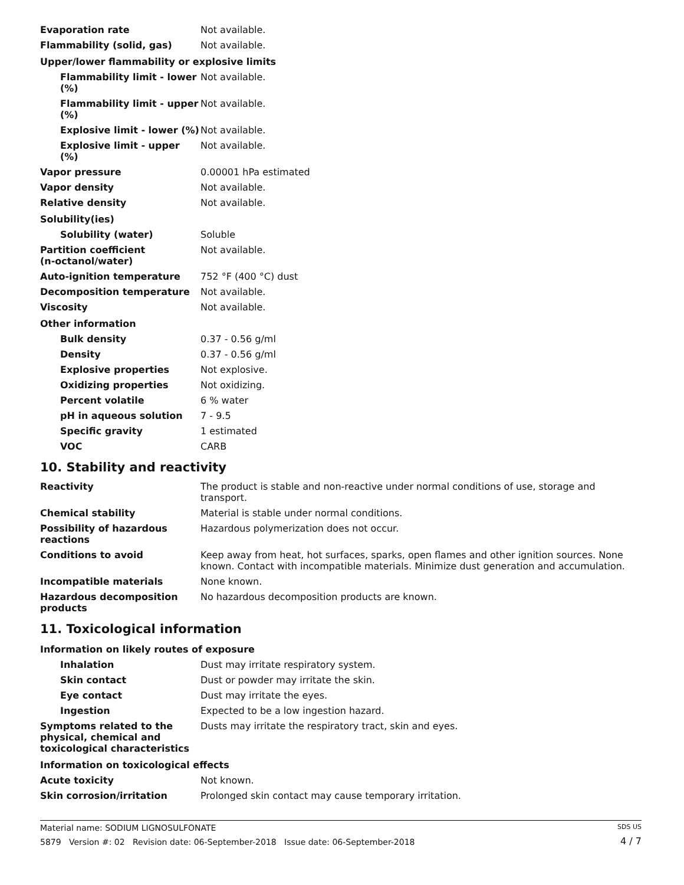| Evaporation rate | Not available. |
| Flammability (solid, gas) | Not available. |
| Upper/lower flammability or explosive limits | |
| Flammability limit - lower (%) | Not available. |
| Flammability limit - upper (%) | Not available. |
| Explosive limit - lower (%) | Not available. |
| Explosive limit - upper (%) | Not available. |
| Vapor pressure | 0.00001 hPa estimated |
| Vapor density | Not available. |
| Relative density | Not available. |
| Solubility(ies) | |
| Solubility (water) | Soluble |
| Partition coefficient (n-octanol/water) | Not available. |
| Auto-ignition temperature | 752 °F (400 °C) dust |
| Decomposition temperature | Not available. |
| Viscosity | Not available. |
| Other information | |
| Bulk density | 0.37 - 0.56 g/ml |
| Density | 0.37 - 0.56 g/ml |
| Explosive properties | Not explosive. |
| Oxidizing properties | Not oxidizing. |
| Percent volatile | 6 % water |
| pH in aqueous solution | 7 - 9.5 |
| Specific gravity | 1 estimated |
| VOC | CARB |
10. Stability and reactivity
| Reactivity | The product is stable and non-reactive under normal conditions of use, storage and transport. |
| Chemical stability | Material is stable under normal conditions. |
| Possibility of hazardous reactions | Hazardous polymerization does not occur. |
| Conditions to avoid | Keep away from heat, hot surfaces, sparks, open flames and other ignition sources. None known. Contact with incompatible materials. Minimize dust generation and accumulation. |
| Incompatible materials | None known. |
| Hazardous decomposition products | No hazardous decomposition products are known. |
11. Toxicological information
| Information on likely routes of exposure | |
| Inhalation | Dust may irritate respiratory system. |
| Skin contact | Dust or powder may irritate the skin. |
| Eye contact | Dust may irritate the eyes. |
| Ingestion | Expected to be a low ingestion hazard. |
| Symptoms related to the physical, chemical and toxicological characteristics | Dusts may irritate the respiratory tract, skin and eyes. |
| Information on toxicological effects | |
| Acute toxicity | Not known. |
| Skin corrosion/irritation | Prolonged skin contact may cause temporary irritation. |
Material name: SODIUM LIGNOSULFONATE
5879 Version #: 02 Revision date: 06-September-2018 Issue date: 06-September-2018
SDS US
4 / 7